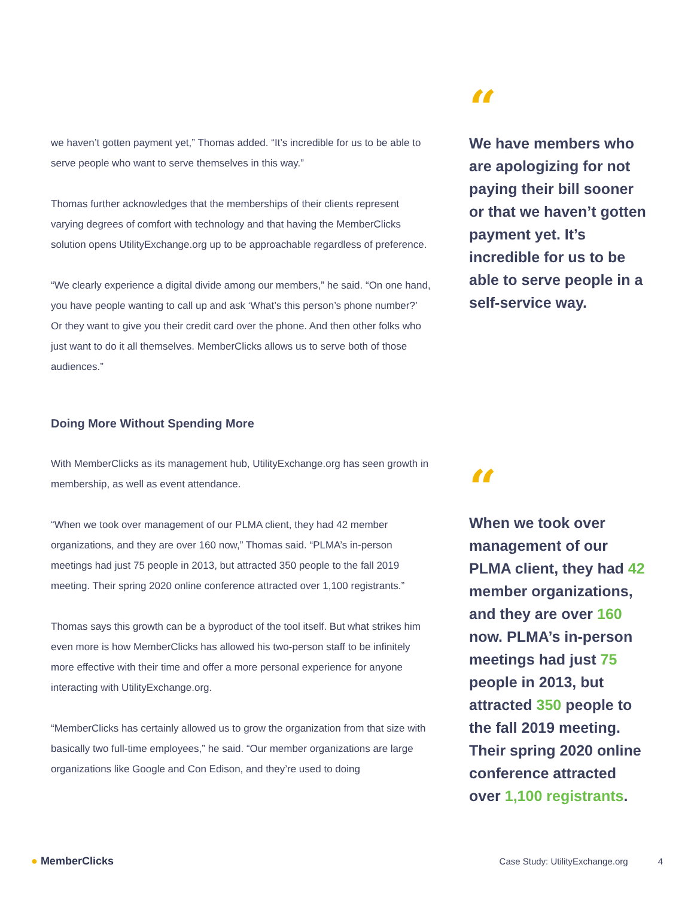we haven’t gotten payment yet,” Thomas added. “It’s incredible for us to be able to serve people who want to serve themselves in this way.”
Thomas further acknowledges that the memberships of their clients represent varying degrees of comfort with technology and that having the MemberClicks solution opens UtilityExchange.org up to be approachable regardless of preference.
“We clearly experience a digital divide among our members,” he said. “On one hand, you have people wanting to call up and ask ‘What’s this person’s phone number?’ Or they want to give you their credit card over the phone. And then other folks who just want to do it all themselves. MemberClicks allows us to serve both of those audiences.”
Doing More Without Spending More
With MemberClicks as its management hub, UtilityExchange.org has seen growth in membership, as well as event attendance.
“When we took over management of our PLMA client, they had 42 member organizations, and they are over 160 now,” Thomas said. “PLMA’s in-person meetings had just 75 people in 2013, but attracted 350 people to the fall 2019 meeting. Their spring 2020 online conference attracted over 1,100 registrants.”
Thomas says this growth can be a byproduct of the tool itself. But what strikes him even more is how MemberClicks has allowed his two-person staff to be infinitely more effective with their time and offer a more personal experience for anyone interacting with UtilityExchange.org.
“MemberClicks has certainly allowed us to grow the organization from that size with basically two full-time employees,” he said. “Our member organizations are large organizations like Google and Con Edison, and they’re used to doing
“
We have members who are apologizing for not paying their bill sooner or that we haven’t gotten payment yet. It’s incredible for us to be able to serve people in a self-service way.
“
When we took over management of our PLMA client, they had 42 member organizations, and they are over 160 now. PLMA’s in-person meetings had just 75 people in 2013, but attracted 350 people to the fall 2019 meeting. Their spring 2020 online conference attracted over 1,100 registrants.
● MemberClicks Case Study: UtilityExchange.org 4